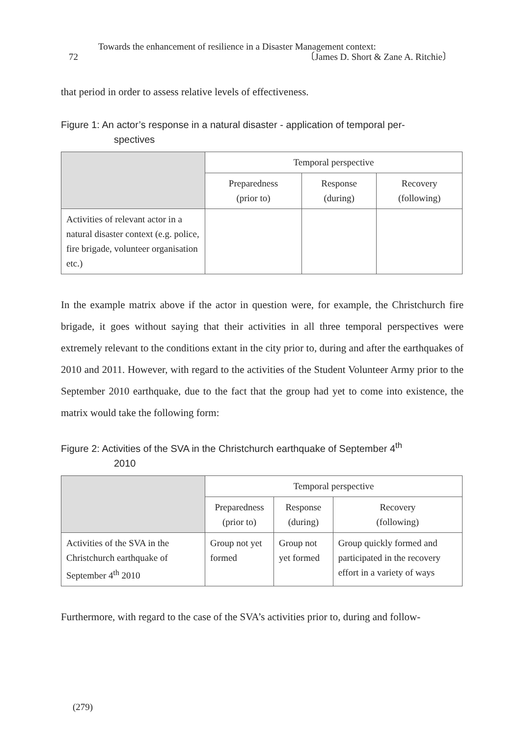Towards the enhancement of resilience in a Disaster Management context:
72 〔James D. Short & Zane A. Ritchie〕
that period in order to assess relative levels of effectiveness.
Figure 1: An actor’s response in a natural disaster - application of temporal per-
spectives
| | Temporal perspective | | |
| | Preparedness (prior to) | Response (during) | Recovery (following) |
| Activities of relevant actor in a natural disaster context (e.g. police, fire brigade, volunteer organisation etc.) | | | |
In the example matrix above if the actor in question were, for example, the Christchurch fire brigade, it goes without saying that their activities in all three temporal perspectives were extremely relevant to the conditions extant in the city prior to, during and after the earthquakes of 2010 and 2011. However, with regard to the activities of the Student Volunteer Army prior to the September 2010 earthquake, due to the fact that the group had yet to come into existence, the matrix would take the following form:
Figure 2: Activities of the SVA in the Christchurch earthquake of September 4<sup>th</sup>
2010
| | Temporal perspective | | |
| | Preparedness (prior to) | Response (during) | Recovery (following) |
| Activities of the SVA in the Christchurch earthquake of September 4<sup>th</sup> 2010 | Group not yet formed | Group not yet formed | Group quickly formed and participated in the recovery effort in a variety of ways |
Furthermore, with regard to the case of the SVA’s activities prior to, during and follow-
(279)